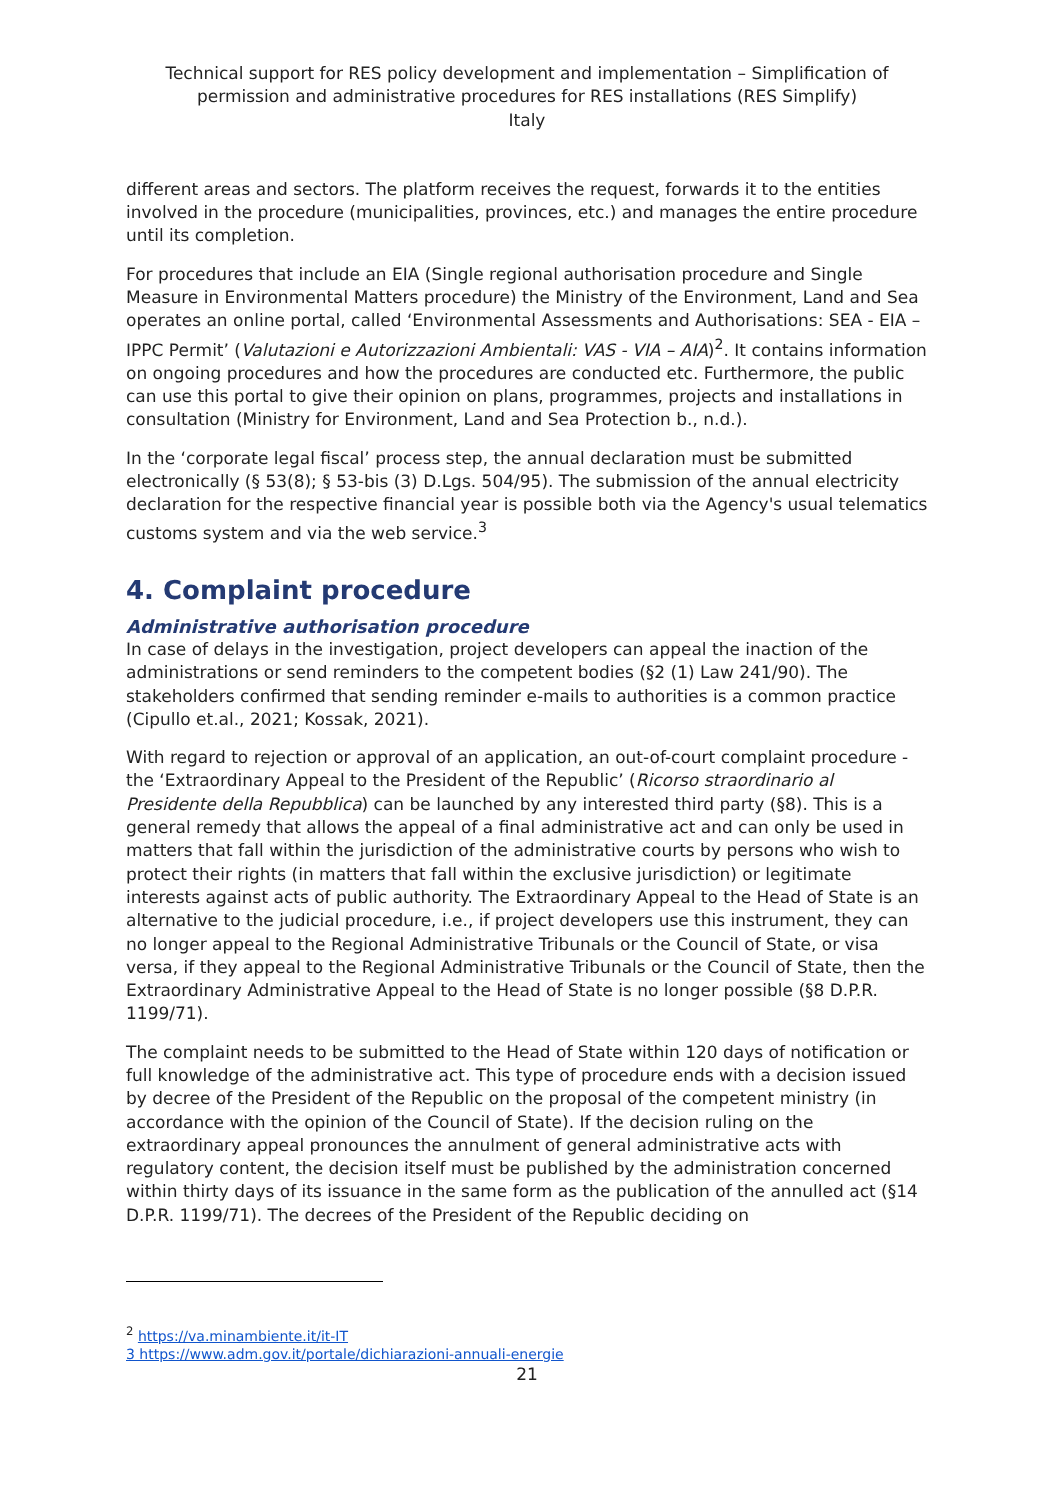Technical support for RES policy development and implementation – Simplification of permission and administrative procedures for RES installations (RES Simplify)
Italy
different areas and sectors. The platform receives the request, forwards it to the entities involved in the procedure (municipalities, provinces, etc.) and manages the entire procedure until its completion.
For procedures that include an EIA (Single regional authorisation procedure and Single Measure in Environmental Matters procedure) the Ministry of the Environment, Land and Sea operates an online portal, called ‘Environmental Assessments and Authorisations: SEA - EIA – IPPC Permit’ (Valutazioni e Autorizzazioni Ambientali: VAS - VIA – AIA)<sup>2</sup>. It contains information on ongoing procedures and how the procedures are conducted etc. Furthermore, the public can use this portal to give their opinion on plans, programmes, projects and installations in consultation (Ministry for Environment, Land and Sea Protection b., n.d.).
In the ‘corporate legal fiscal’ process step, the annual declaration must be submitted electronically (§ 53(8); § 53-bis (3) D.Lgs. 504/95). The submission of the annual electricity declaration for the respective financial year is possible both via the Agency's usual telematics customs system and via the web service.<sup>3</sup>
4. Complaint procedure
Administrative authorisation procedure
In case of delays in the investigation, project developers can appeal the inaction of the administrations or send reminders to the competent bodies (§2 (1) Law 241/90). The stakeholders confirmed that sending reminder e-mails to authorities is a common practice (Cipullo et.al., 2021; Kossak, 2021).
With regard to rejection or approval of an application, an out-of-court complaint procedure - the ‘Extraordinary Appeal to the President of the Republic’ (Ricorso straordinario al Presidente della Repubblica) can be launched by any interested third party (§8). This is a general remedy that allows the appeal of a final administrative act and can only be used in matters that fall within the jurisdiction of the administrative courts by persons who wish to protect their rights (in matters that fall within the exclusive jurisdiction) or legitimate interests against acts of public authority. The Extraordinary Appeal to the Head of State is an alternative to the judicial procedure, i.e., if project developers use this instrument, they can no longer appeal to the Regional Administrative Tribunals or the Council of State, or visa versa, if they appeal to the Regional Administrative Tribunals or the Council of State, then the Extraordinary Administrative Appeal to the Head of State is no longer possible (§8 D.P.R. 1199/71).
The complaint needs to be submitted to the Head of State within 120 days of notification or full knowledge of the administrative act. This type of procedure ends with a decision issued by decree of the President of the Republic on the proposal of the competent ministry (in accordance with the opinion of the Council of State). If the decision ruling on the extraordinary appeal pronounces the annulment of general administrative acts with regulatory content, the decision itself must be published by the administration concerned within thirty days of its issuance in the same form as the publication of the annulled act (§14 D.P.R. 1199/71). The decrees of the President of the Republic deciding on
<sup>2</sup> https://va.minambiente.it/it-IT
3 https://www.adm.gov.it/portale/dichiarazioni-annuali-energie
21